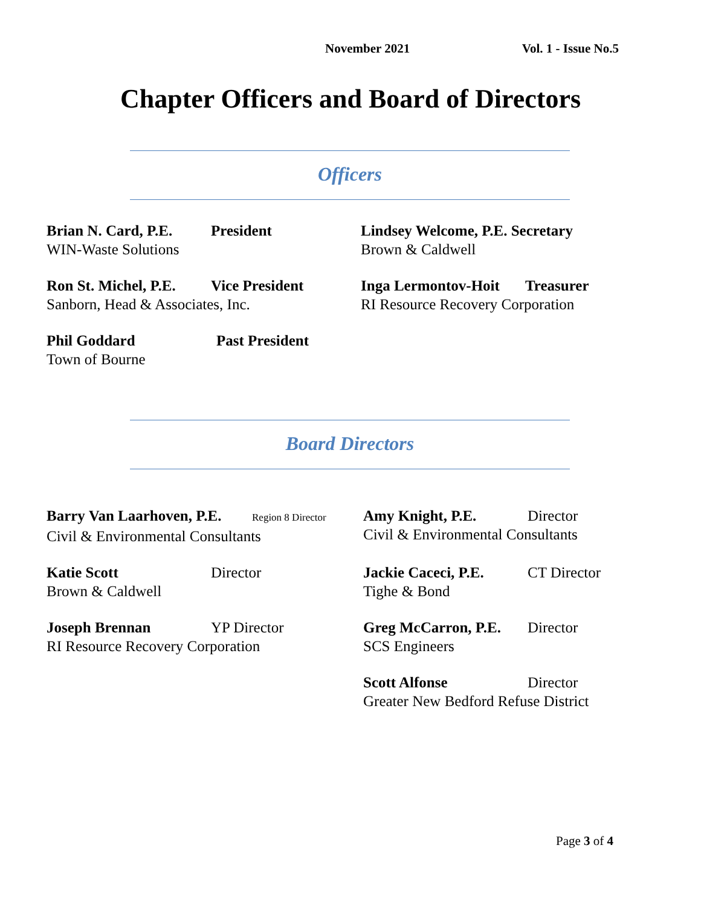November 2021 Vol. 1 - Issue No.5
Chapter Officers and Board of Directors
Officers
Brian N. Card, P.E. President
WIN-Waste Solutions
Lindsey Welcome, P.E. Secretary
Brown & Caldwell
Ron St. Michel, P.E. Vice President
Sanborn, Head & Associates, Inc.
Inga Lermontov-Hoit Treasurer
RI Resource Recovery Corporation
Phil Goddard Past President
Town of Bourne
Board Directors
Barry Van Laarhoven, P.E. Region 8 Director
Civil & Environmental Consultants
Amy Knight, P.E. Director
Civil & Environmental Consultants
Katie Scott Director
Brown & Caldwell
Jackie Caceci, P.E. CT Director
Tighe & Bond
Joseph Brennan YP Director
RI Resource Recovery Corporation
Greg McCarron, P.E. Director
SCS Engineers
Scott Alfonse Director
Greater New Bedford Refuse District
Page 3 of 4